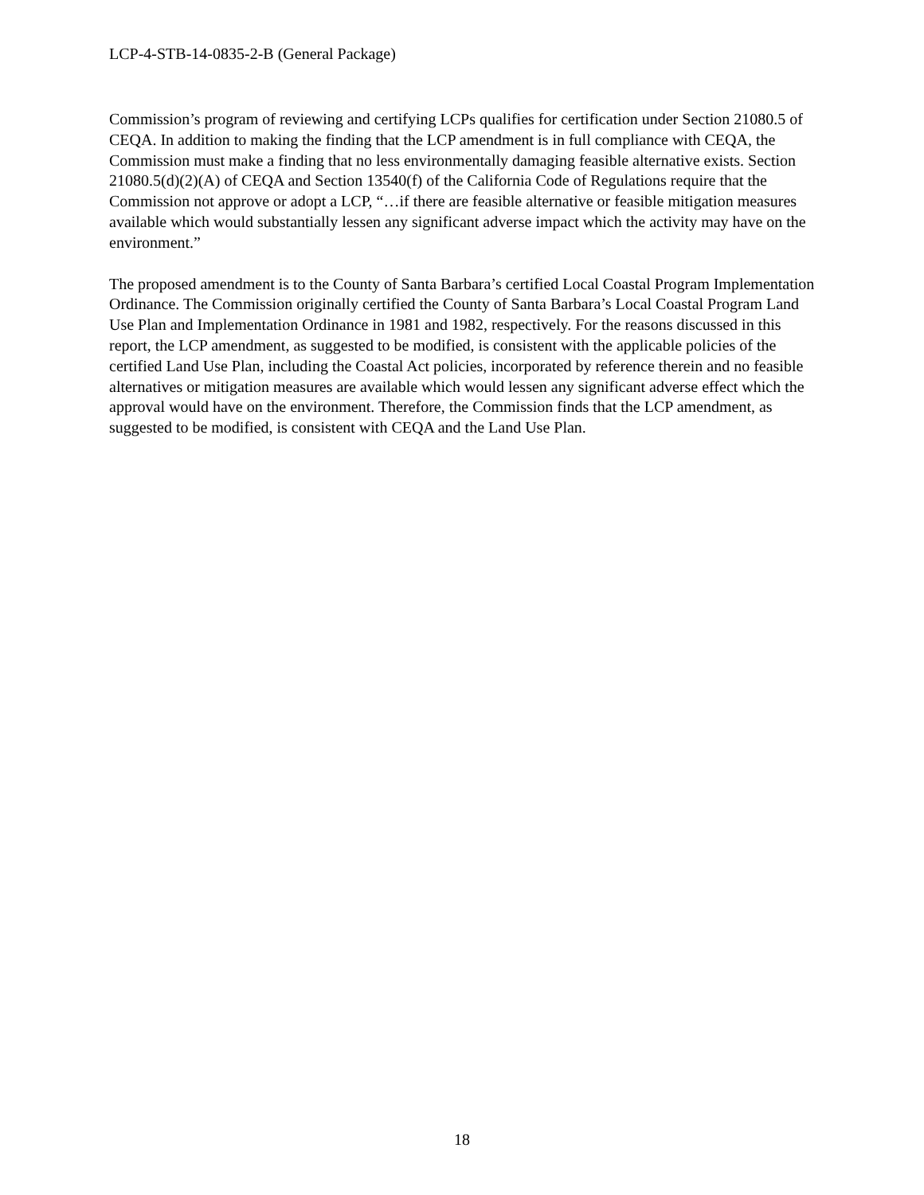LCP-4-STB-14-0835-2-B (General Package)
Commission’s program of reviewing and certifying LCPs qualifies for certification under Section 21080.5 of CEQA. In addition to making the finding that the LCP amendment is in full compliance with CEQA, the Commission must make a finding that no less environmentally damaging feasible alternative exists. Section 21080.5(d)(2)(A) of CEQA and Section 13540(f) of the California Code of Regulations require that the Commission not approve or adopt a LCP, “…if there are feasible alternative or feasible mitigation measures available which would substantially lessen any significant adverse impact which the activity may have on the environment.”
The proposed amendment is to the County of Santa Barbara’s certified Local Coastal Program Implementation Ordinance. The Commission originally certified the County of Santa Barbara’s Local Coastal Program Land Use Plan and Implementation Ordinance in 1981 and 1982, respectively. For the reasons discussed in this report, the LCP amendment, as suggested to be modified, is consistent with the applicable policies of the certified Land Use Plan, including the Coastal Act policies, incorporated by reference therein and no feasible alternatives or mitigation measures are available which would lessen any significant adverse effect which the approval would have on the environment. Therefore, the Commission finds that the LCP amendment, as suggested to be modified, is consistent with CEQA and the Land Use Plan.
18